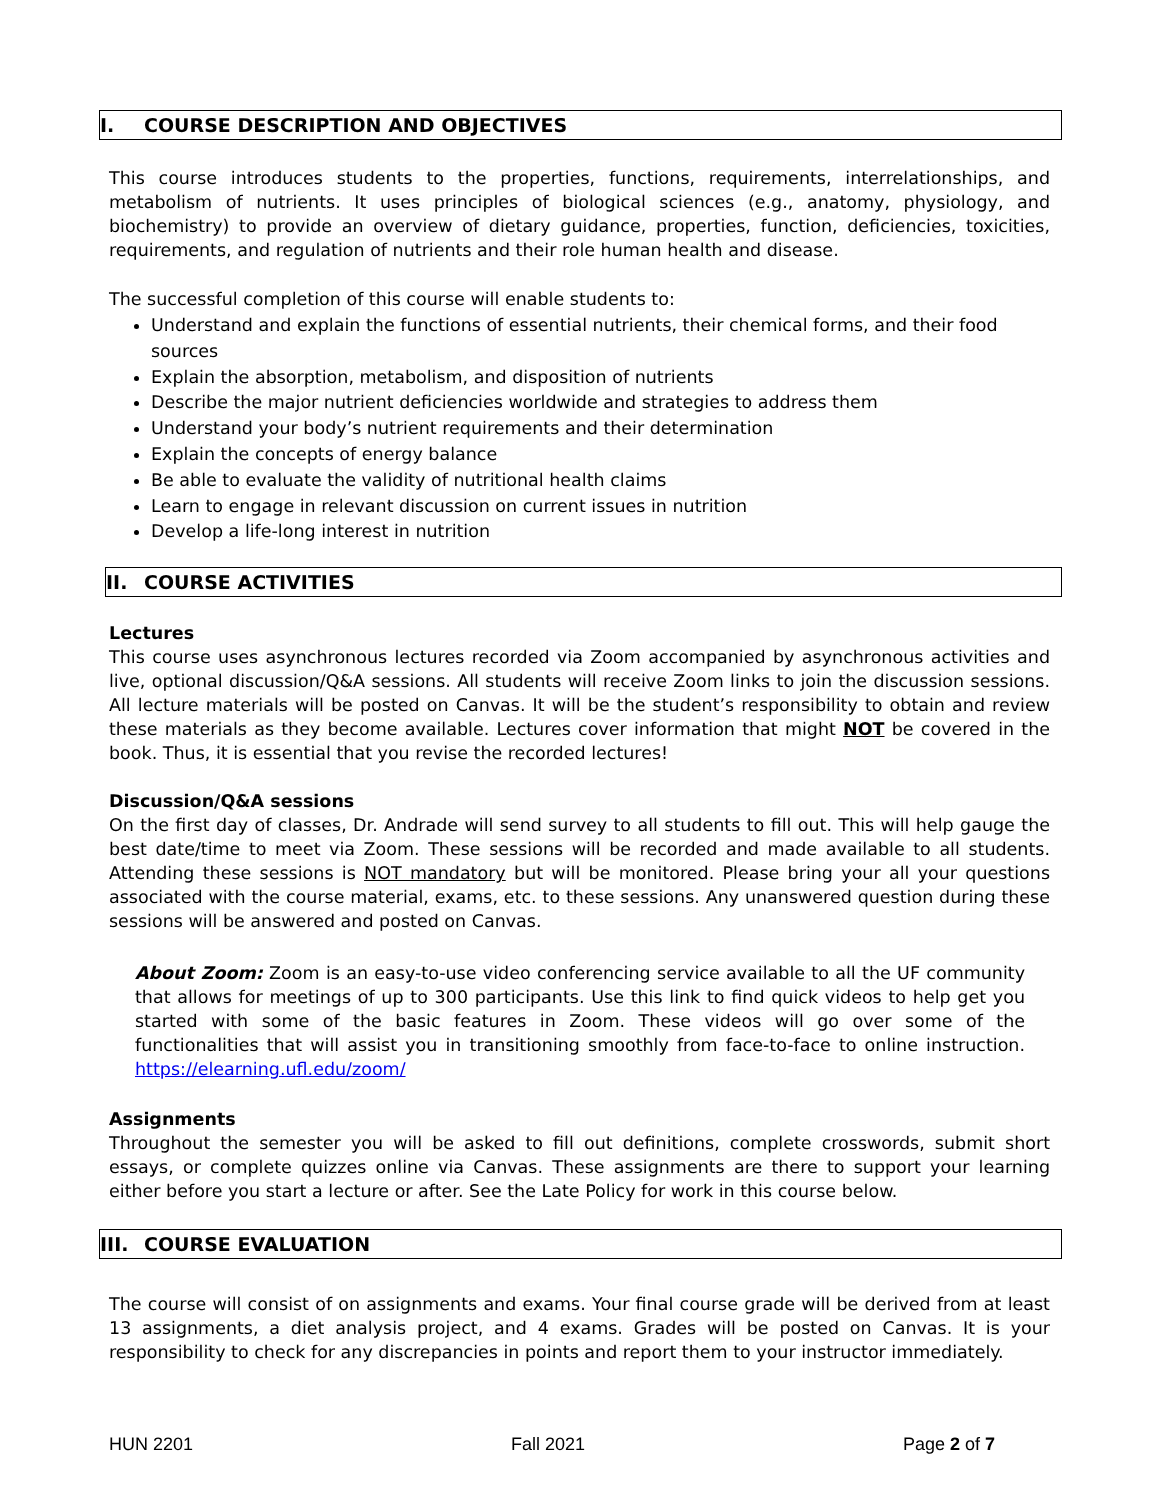I. COURSE DESCRIPTION AND OBJECTIVES
This course introduces students to the properties, functions, requirements, interrelationships, and metabolism of nutrients. It uses principles of biological sciences (e.g., anatomy, physiology, and biochemistry) to provide an overview of dietary guidance, properties, function, deficiencies, toxicities, requirements, and regulation of nutrients and their role human health and disease.
The successful completion of this course will enable students to:
Understand and explain the functions of essential nutrients, their chemical forms, and their food sources
Explain the absorption, metabolism, and disposition of nutrients
Describe the major nutrient deficiencies worldwide and strategies to address them
Understand your body’s nutrient requirements and their determination
Explain the concepts of energy balance
Be able to evaluate the validity of nutritional health claims
Learn to engage in relevant discussion on current issues in nutrition
Develop a life-long interest in nutrition
II. COURSE ACTIVITIES
Lectures
This course uses asynchronous lectures recorded via Zoom accompanied by asynchronous activities and live, optional discussion/Q&A sessions. All students will receive Zoom links to join the discussion sessions. All lecture materials will be posted on Canvas. It will be the student’s responsibility to obtain and review these materials as they become available. Lectures cover information that might NOT be covered in the book. Thus, it is essential that you revise the recorded lectures!
Discussion/Q&A sessions
On the first day of classes, Dr. Andrade will send survey to all students to fill out. This will help gauge the best date/time to meet via Zoom. These sessions will be recorded and made available to all students. Attending these sessions is NOT mandatory but will be monitored. Please bring your all your questions associated with the course material, exams, etc. to these sessions. Any unanswered question during these sessions will be answered and posted on Canvas.
About Zoom: Zoom is an easy-to-use video conferencing service available to all the UF community that allows for meetings of up to 300 participants. Use this link to find quick videos to help get you started with some of the basic features in Zoom. These videos will go over some of the functionalities that will assist you in transitioning smoothly from face-to-face to online instruction. https://elearning.ufl.edu/zoom/
Assignments
Throughout the semester you will be asked to fill out definitions, complete crosswords, submit short essays, or complete quizzes online via Canvas. These assignments are there to support your learning either before you start a lecture or after. See the Late Policy for work in this course below.
III. COURSE EVALUATION
The course will consist of on assignments and exams. Your final course grade will be derived from at least 13 assignments, a diet analysis project, and 4 exams. Grades will be posted on Canvas. It is your responsibility to check for any discrepancies in points and report them to your instructor immediately.
HUN 2201 Fall 2021 Page 2 of 7